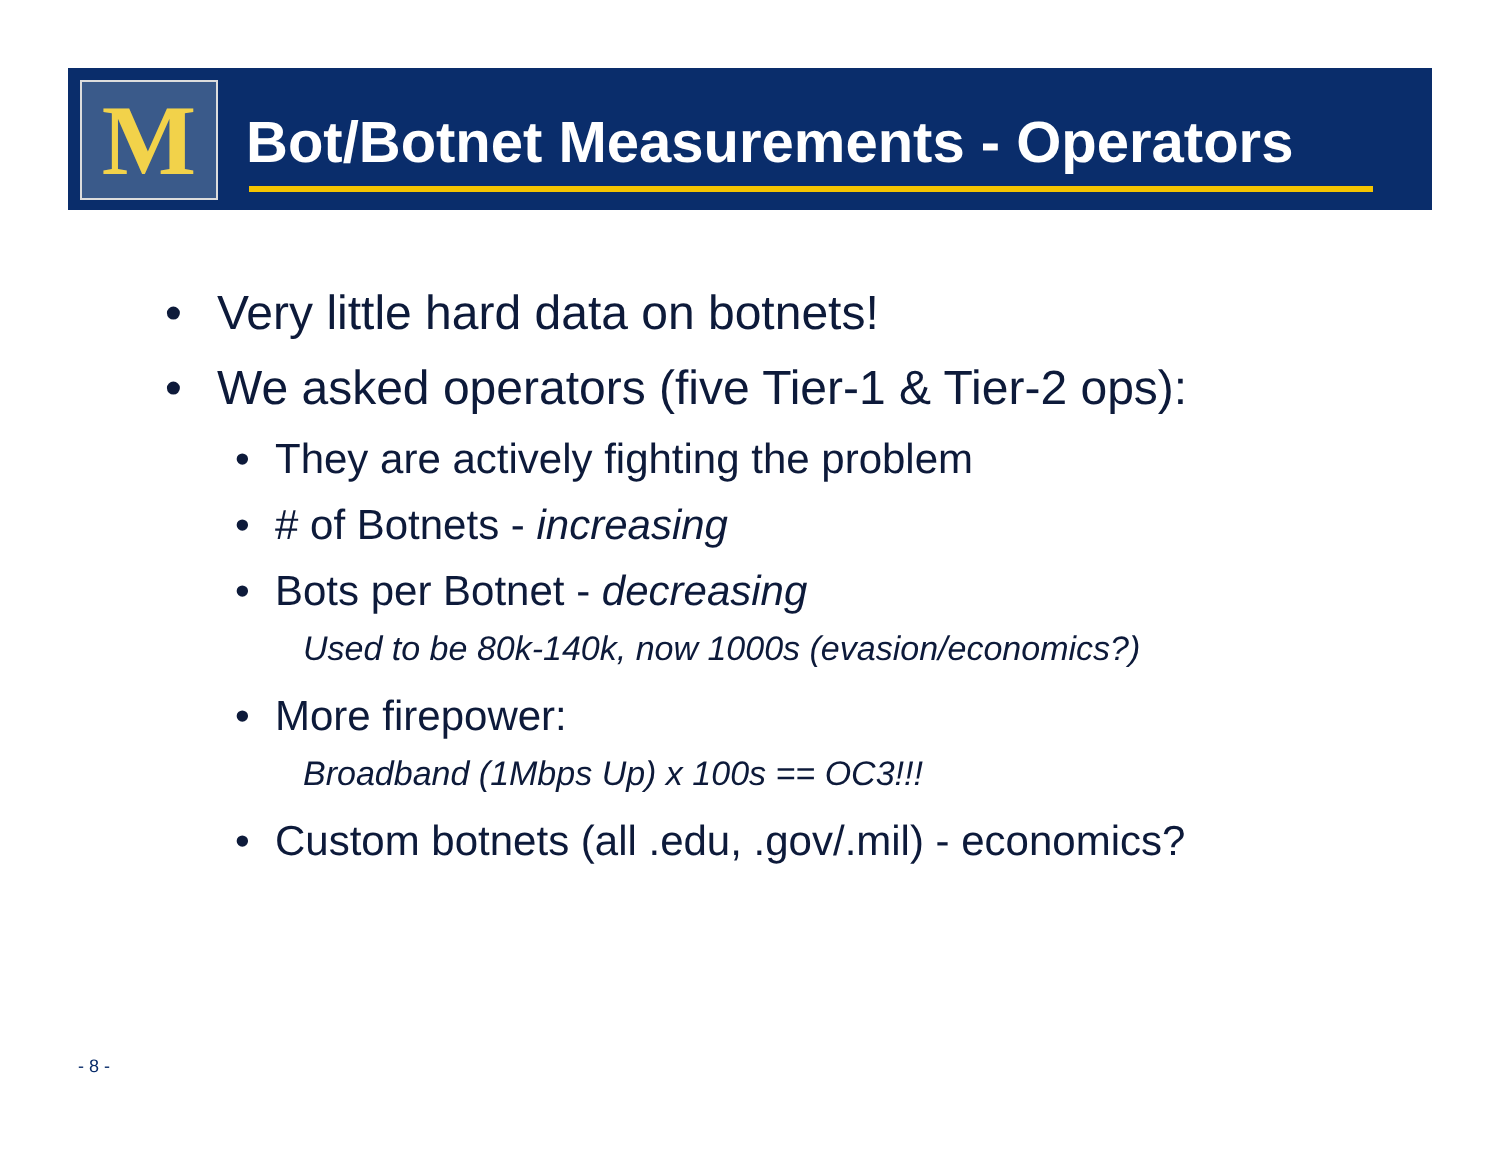M
Bot/Botnet Measurements - Operators
• Very little hard data on botnets!
• We asked operators (five Tier-1 & Tier-2 ops):
• They are actively fighting the problem
• # of Botnets - increasing
• Bots per Botnet - decreasing
Used to be 80k-140k, now 1000s (evasion/economics?)
• More firepower:
Broadband (1Mbps Up) x 100s == OC3!!!
• Custom botnets (all .edu, .gov/.mil) - economics?
- 8 -